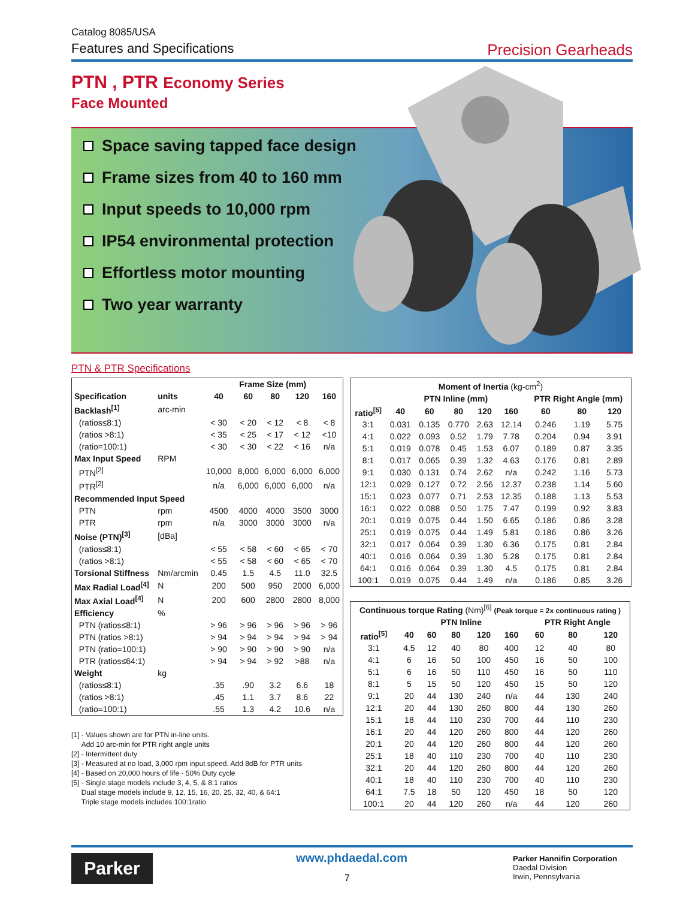Catalog 8085/USA
Features and Specifications
Precision Gearheads
Space saving tapped face design
Frame sizes from 40 to 160 mm
Input speeds to 10,000 rpm
IP54 environmental protection
Effortless motor mounting
Two year warranty
PTN , PTR Economy Series
Face Mounted
PTN & PTR Specifications
| | | Frame Size (mm) | | | | |
| --- | --- | --- | --- | --- | --- | --- |
| Specification | units | 40 | 60 | 80 | 120 | 160 |
| Backlash<sup>[1]</sup> | arc-min | | | | | |
| (ratios≤8:1) | | < 30 | < 20 | < 12 | < 8 | < 8 |
| (ratios >8:1) | | < 35 | < 25 | < 17 | < 12 | <10 |
| (ratio=100:1) | | < 30 | < 30 | < 22 | < 16 | n/a |
| Max Input Speed | RPM | | | | | |
| PTN<sup>[2]</sup> | | 10,000 | 8,000 | 6,000 | 6,000 | 6,000 |
| PTR<sup>[2]</sup> | | n/a | 6,000 | 6,000 | 6,000 | n/a |
| Recommended Input Speed | | | | | | |
| PTN | rpm | 4500 | 4000 | 4000 | 3500 | 3000 |
| PTR | rpm | n/a | 3000 | 3000 | 3000 | n/a |
| Noise (PTN)<sup>[3]</sup> | [dBa] | | | | | |
| (ratios≤8:1) | | < 55 | < 58 | < 60 | < 65 | < 70 |
| (ratios >8:1) | | < 55 | < 58 | < 60 | < 65 | < 70 |
| Torsional Stiffness | Nm/arcmin | 0.45 | 1.5 | 4.5 | 11.0 | 32.5 |
| Max Radial Load<sup>[4]</sup> | N | 200 | 500 | 950 | 2000 | 6,000 |
| Max Axial Load<sup>[4]</sup> | N | 200 | 600 | 2800 | 2800 | 8,000 |
| Efficiency | % | | | | | |
| PTN (ratios≤8:1) | | > 96 | > 96 | > 96 | > 96 | > 96 |
| PTN (ratios >8:1) | | > 94 | > 94 | > 94 | > 94 | > 94 |
| PTN (ratio=100:1) | | > 90 | > 90 | > 90 | > 90 | n/a |
| PTR (ratios≤64:1) | | > 94 | > 94 | > 92 | >88 | n/a |
| Weight | kg | | | | | |
| (ratios≤8:1) | | .35 | .90 | 3.2 | 6.6 | 18 |
| (ratios >8:1) | | .45 | 1.1 | 3.7 | 8.6 | 22 |
| (ratio=100:1) | | .55 | 1.3 | 4.2 | 10.6 | n/a |
[1] - Values shown are for PTN in-line units.
Add 10 arc-min for PTR right angle units
[2] - Intermittent duty
[3] - Measured at no load, 3,000 rpm input speed. Add 8dB for PTR units
[4] - Based on 20,000 hours of life - 50% Duty cycle
[5] - Single stage models include 3, 4, 5, & 8:1 ratios
Dual stage models include 9, 12, 15, 16, 20, 25, 32, 40, & 64:1
Triple stage models includes 100:1ratio
| Moment of Inertia (kg-cm<sup>2</sup>) | | | | | | | | |
| --- | --- | --- | --- | --- | --- | --- | --- | --- |
| | PTN Inline (mm) | | | | | PTR Right Angle (mm) | | |
| ratio<sup>[5]</sup> | 40 | 60 | 80 | 120 | 160 | 60 | 80 | 120 |
| 3:1 | 0.031 | 0.135 | 0.770 | 2.63 | 12.14 | 0.246 | 1.19 | 5.75 |
| 4:1 | 0.022 | 0.093 | 0.52 | 1.79 | 7.78 | 0.204 | 0.94 | 3.91 |
| 5:1 | 0.019 | 0.078 | 0.45 | 1.53 | 6.07 | 0.189 | 0.87 | 3.35 |
| 8:1 | 0.017 | 0.065 | 0.39 | 1.32 | 4.63 | 0.176 | 0.81 | 2.89 |
| 9:1 | 0.030 | 0.131 | 0.74 | 2.62 | n/a | 0.242 | 1.16 | 5.73 |
| 12:1 | 0.029 | 0.127 | 0.72 | 2.56 | 12.37 | 0.238 | 1.14 | 5.60 |
| 15:1 | 0.023 | 0.077 | 0.71 | 2.53 | 12.35 | 0.188 | 1.13 | 5.53 |
| 16:1 | 0.022 | 0.088 | 0.50 | 1.75 | 7.47 | 0.199 | 0.92 | 3.83 |
| 20:1 | 0.019 | 0.075 | 0.44 | 1.50 | 6.65 | 0.186 | 0.86 | 3.28 |
| 25:1 | 0.019 | 0.075 | 0.44 | 1.49 | 5.81 | 0.186 | 0.86 | 3.26 |
| 32:1 | 0.017 | 0.064 | 0.39 | 1.30 | 6.36 | 0.175 | 0.81 | 2.84 |
| 40:1 | 0.016 | 0.064 | 0.39 | 1.30 | 5.28 | 0.175 | 0.81 | 2.84 |
| 64:1 | 0.016 | 0.064 | 0.39 | 1.30 | 4.5 | 0.175 | 0.81 | 2.84 |
| 100:1 | 0.019 | 0.075 | 0.44 | 1.49 | n/a | 0.186 | 0.85 | 3.26 |
| Continuous torque Rating (Nm)<sup>[6]</sup> (Peak torque = 2x continuous rating ) | | | | | | | | |
| --- | --- | --- | --- | --- | --- | --- | --- | --- |
| | PTN Inline | | | | | PTR Right Angle | | |
| ratio<sup>[5]</sup> | 40 | 60 | 80 | 120 | 160 | 60 | 80 | 120 |
| 3:1 | 4.5 | 12 | 40 | 80 | 400 | 12 | 40 | 80 |
| 4:1 | 6 | 16 | 50 | 100 | 450 | 16 | 50 | 100 |
| 5:1 | 6 | 16 | 50 | 110 | 450 | 16 | 50 | 110 |
| 8:1 | 5 | 15 | 50 | 120 | 450 | 15 | 50 | 120 |
| 9:1 | 20 | 44 | 130 | 240 | n/a | 44 | 130 | 240 |
| 12:1 | 20 | 44 | 130 | 260 | 800 | 44 | 130 | 260 |
| 15:1 | 18 | 44 | 110 | 230 | 700 | 44 | 110 | 230 |
| 16:1 | 20 | 44 | 120 | 260 | 800 | 44 | 120 | 260 |
| 20:1 | 20 | 44 | 120 | 260 | 800 | 44 | 120 | 260 |
| 25:1 | 18 | 40 | 110 | 230 | 700 | 40 | 110 | 230 |
| 32:1 | 20 | 44 | 120 | 260 | 800 | 44 | 120 | 260 |
| 40:1 | 18 | 40 | 110 | 230 | 700 | 40 | 110 | 230 |
| 64:1 | 7.5 | 18 | 50 | 120 | 450 | 18 | 50 | 120 |
| 100:1 | 20 | 44 | 120 | 260 | n/a | 44 | 120 | 260 |
Parker www.phdaedal.com
7
Parker Hannifin Corporation
Daedal Division
Irwin, Pennsylvania